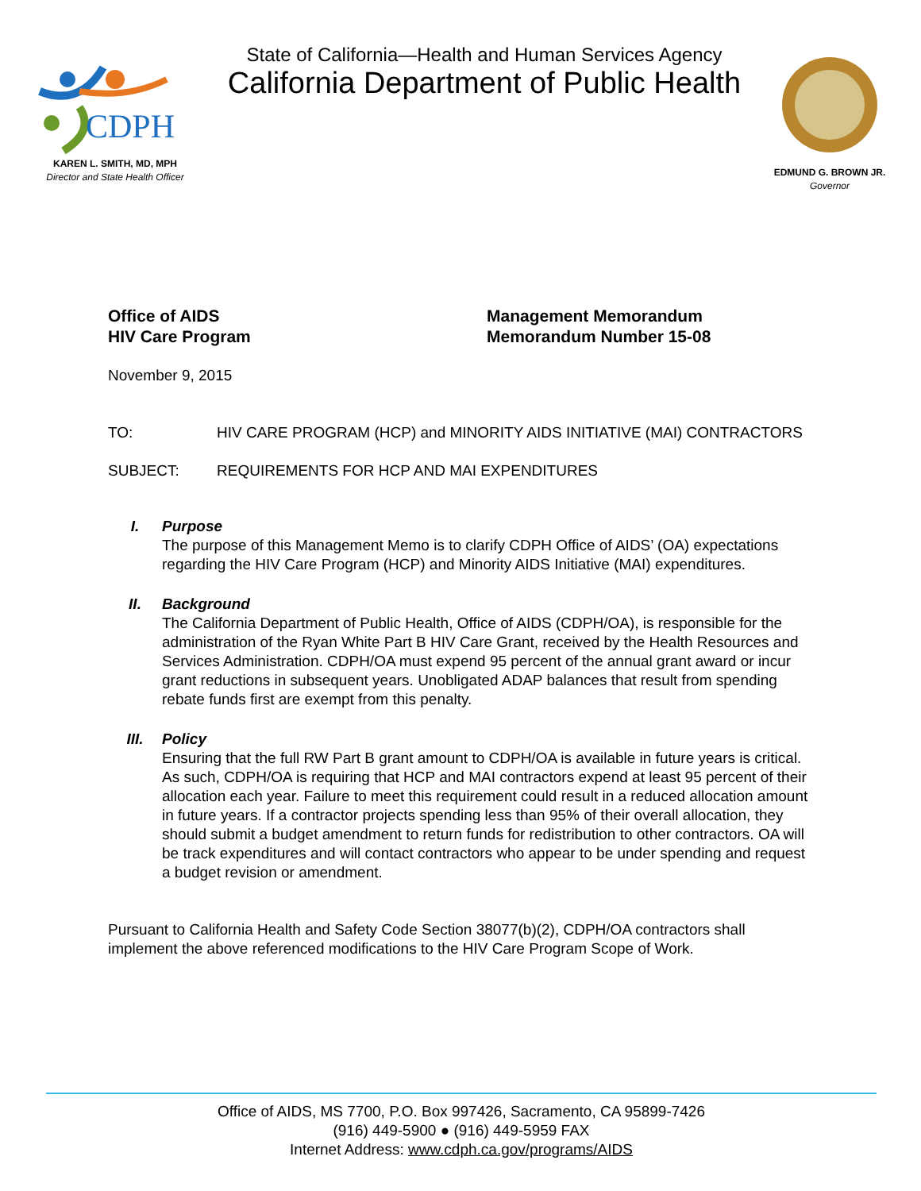CDPH
KAREN L. SMITH, MD, MPH
Director and State Health Officer
State of California—Health and Human Services Agency
California Department of Public Health
EDMUND G. BROWN JR.
Governor
Office of AIDS
HIV Care Program
Management Memorandum
Memorandum Number 15-08
November 9, 2015
TO: HIV CARE PROGRAM (HCP) and MINORITY AIDS INITIATIVE (MAI) CONTRACTORS
SUBJECT: REQUIREMENTS FOR HCP AND MAI EXPENDITURES
I. Purpose
The purpose of this Management Memo is to clarify CDPH Office of AIDS’ (OA) expectations regarding the HIV Care Program (HCP) and Minority AIDS Initiative (MAI) expenditures.
II. Background
The California Department of Public Health, Office of AIDS (CDPH/OA), is responsible for the administration of the Ryan White Part B HIV Care Grant, received by the Health Resources and Services Administration. CDPH/OA must expend 95 percent of the annual grant award or incur grant reductions in subsequent years. Unobligated ADAP balances that result from spending rebate funds first are exempt from this penalty.
III. Policy
Ensuring that the full RW Part B grant amount to CDPH/OA is available in future years is critical. As such, CDPH/OA is requiring that HCP and MAI contractors expend at least 95 percent of their allocation each year. Failure to meet this requirement could result in a reduced allocation amount in future years. If a contractor projects spending less than 95% of their overall allocation, they should submit a budget amendment to return funds for redistribution to other contractors. OA will be track expenditures and will contact contractors who appear to be under spending and request a budget revision or amendment.
Pursuant to California Health and Safety Code Section 38077(b)(2), CDPH/OA contractors shall implement the above referenced modifications to the HIV Care Program Scope of Work.
Office of AIDS, MS 7700, P.O. Box 997426, Sacramento, CA 95899-7426
(916) 449-5900 ● (916) 449-5959 FAX
Internet Address: www.cdph.ca.gov/programs/AIDS